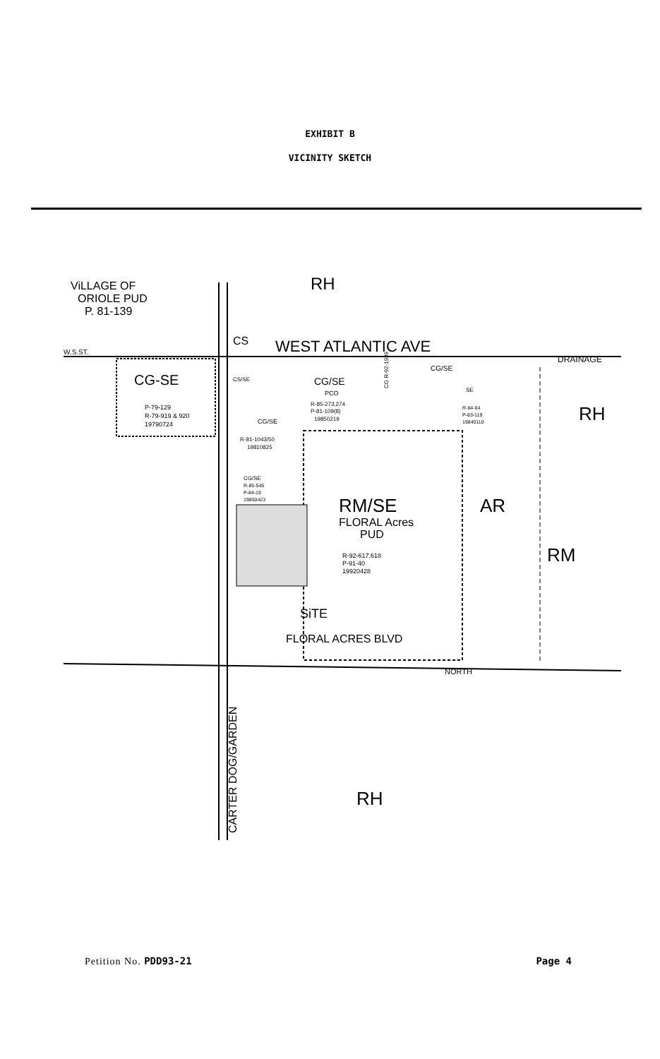EXHIBIT B
VICINITY SKETCH
ViLLAGE OF
ORIOLE PUD
P. 81-139
RH
WEST ATLANTIC AVE
CS
W.S.ST.
DRAINAGE
CG-SE
P-79-129
R-79-919 & 920
19790724
CG/SE
PCO
R-85-273,274
P-81-109(8)
19850219
CS/SE
CG/SE
R-81-1043/50
19810825
CG/SE
R-85-545
P-84-19
19850423
CG/SE
SE
R-84-64
P-83-119
19840110
RH
RM/SE
FLORAL Acres
PUD
AR
R-92-617,618
P-91-40
19920428
RM
SiTE
FLORAL ACRES BLVD
NORTH
RH
CARTER DOG/GARDEN
CG R-92-1939
Petition No. PDD93-21 Page 4